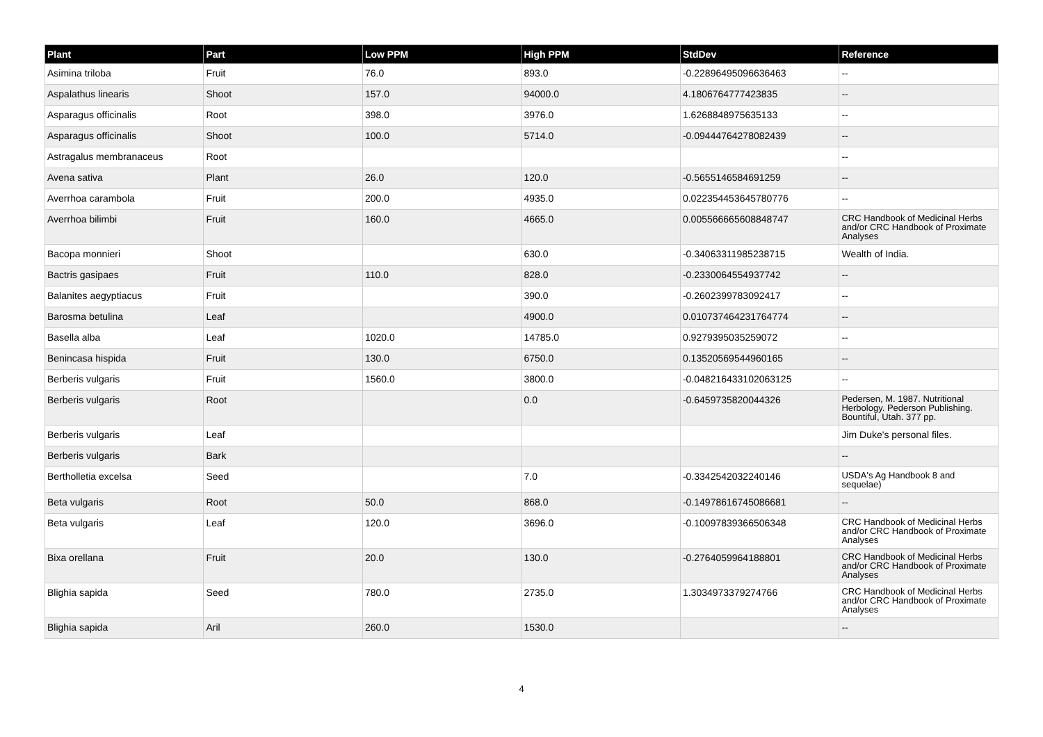| Plant | Part | Low PPM | High PPM | StdDev | Reference |
| --- | --- | --- | --- | --- | --- |
| Asimina triloba | Fruit | 76.0 | 893.0 | -0.22896495096636463 | -- |
| Aspalathus linearis | Shoot | 157.0 | 94000.0 | 4.1806764777423835 | -- |
| Asparagus officinalis | Root | 398.0 | 3976.0 | 1.6268848975635133 | -- |
| Asparagus officinalis | Shoot | 100.0 | 5714.0 | -0.09444764278082439 | -- |
| Astragalus membranaceus | Root | | | | -- |
| Avena sativa | Plant | 26.0 | 120.0 | -0.5655146584691259 | -- |
| Averrhoa carambola | Fruit | 200.0 | 4935.0 | 0.022354453645780776 | -- |
| Averrhoa bilimbi | Fruit | 160.0 | 4665.0 | 0.005566665608848747 | CRC Handbook of Medicinal Herbs and/or CRC Handbook of Proximate Analyses |
| Bacopa monnieri | Shoot | | 630.0 | -0.34063311985238715 | Wealth of India. |
| Bactris gasipaes | Fruit | 110.0 | 828.0 | -0.2330064554937742 | -- |
| Balanites aegyptiacus | Fruit | | 390.0 | -0.2602399783092417 | -- |
| Barosma betulina | Leaf | | 4900.0 | 0.010737464231764774 | -- |
| Basella alba | Leaf | 1020.0 | 14785.0 | 0.9279395035259072 | -- |
| Benincasa hispida | Fruit | 130.0 | 6750.0 | 0.13520569544960165 | -- |
| Berberis vulgaris | Fruit | 1560.0 | 3800.0 | -0.048216433102063125 | -- |
| Berberis vulgaris | Root | | 0.0 | -0.6459735820044326 | Pedersen, M. 1987. Nutritional Herbology. Pederson Publishing. Bountiful, Utah. 377 pp. |
| Berberis vulgaris | Leaf | | | | Jim Duke's personal files. |
| Berberis vulgaris | Bark | | | | -- |
| Bertholletia excelsa | Seed | | 7.0 | -0.3342542032240146 | USDA's Ag Handbook 8 and sequelae) |
| Beta vulgaris | Root | 50.0 | 868.0 | -0.14978616745086681 | -- |
| Beta vulgaris | Leaf | 120.0 | 3696.0 | -0.10097839366506348 | CRC Handbook of Medicinal Herbs and/or CRC Handbook of Proximate Analyses |
| Bixa orellana | Fruit | 20.0 | 130.0 | -0.2764059964188801 | CRC Handbook of Medicinal Herbs and/or CRC Handbook of Proximate Analyses |
| Blighia sapida | Seed | 780.0 | 2735.0 | 1.3034973379274766 | CRC Handbook of Medicinal Herbs and/or CRC Handbook of Proximate Analyses |
| Blighia sapida | Aril | 260.0 | 1530.0 | | -- |
4